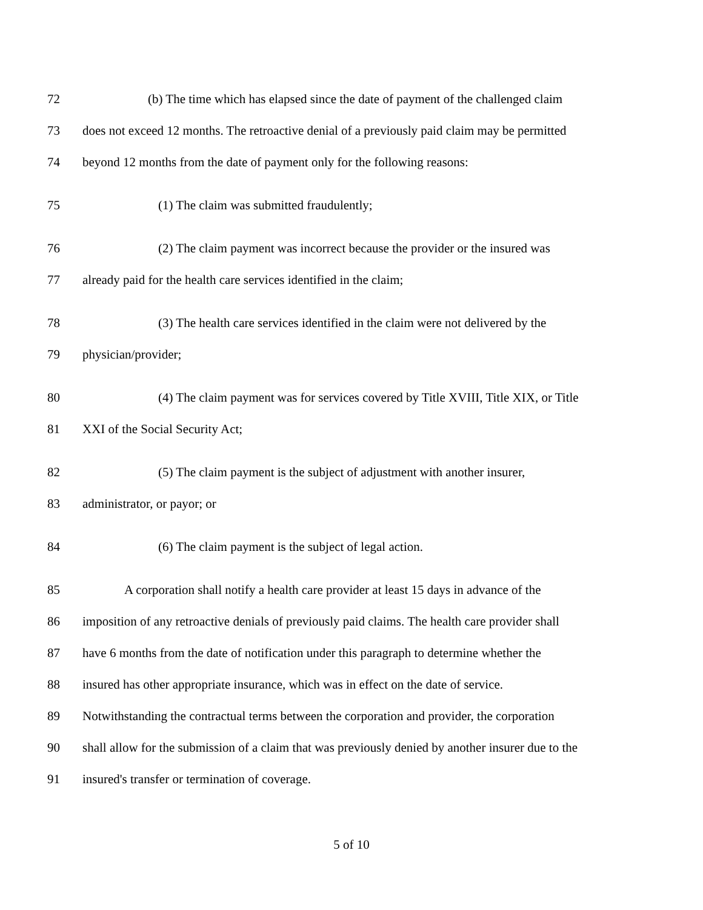72 (b) The time which has elapsed since the date of payment of the challenged claim
73 does not exceed 12 months. The retroactive denial of a previously paid claim may be permitted
74 beyond 12 months from the date of payment only for the following reasons:
75 (1) The claim was submitted fraudulently;
76 (2) The claim payment was incorrect because the provider or the insured was
77 already paid for the health care services identified in the claim;
78 (3) The health care services identified in the claim were not delivered by the
79 physician/provider;
80 (4) The claim payment was for services covered by Title XVIII, Title XIX, or Title
81 XXI of the Social Security Act;
82 (5) The claim payment is the subject of adjustment with another insurer,
83 administrator, or payor; or
84 (6) The claim payment is the subject of legal action.
85 A corporation shall notify a health care provider at least 15 days in advance of the
86 imposition of any retroactive denials of previously paid claims. The health care provider shall
87 have 6 months from the date of notification under this paragraph to determine whether the
88 insured has other appropriate insurance, which was in effect on the date of service.
89 Notwithstanding the contractual terms between the corporation and provider, the corporation
90 shall allow for the submission of a claim that was previously denied by another insurer due to the
91 insured's transfer or termination of coverage.
5 of 10